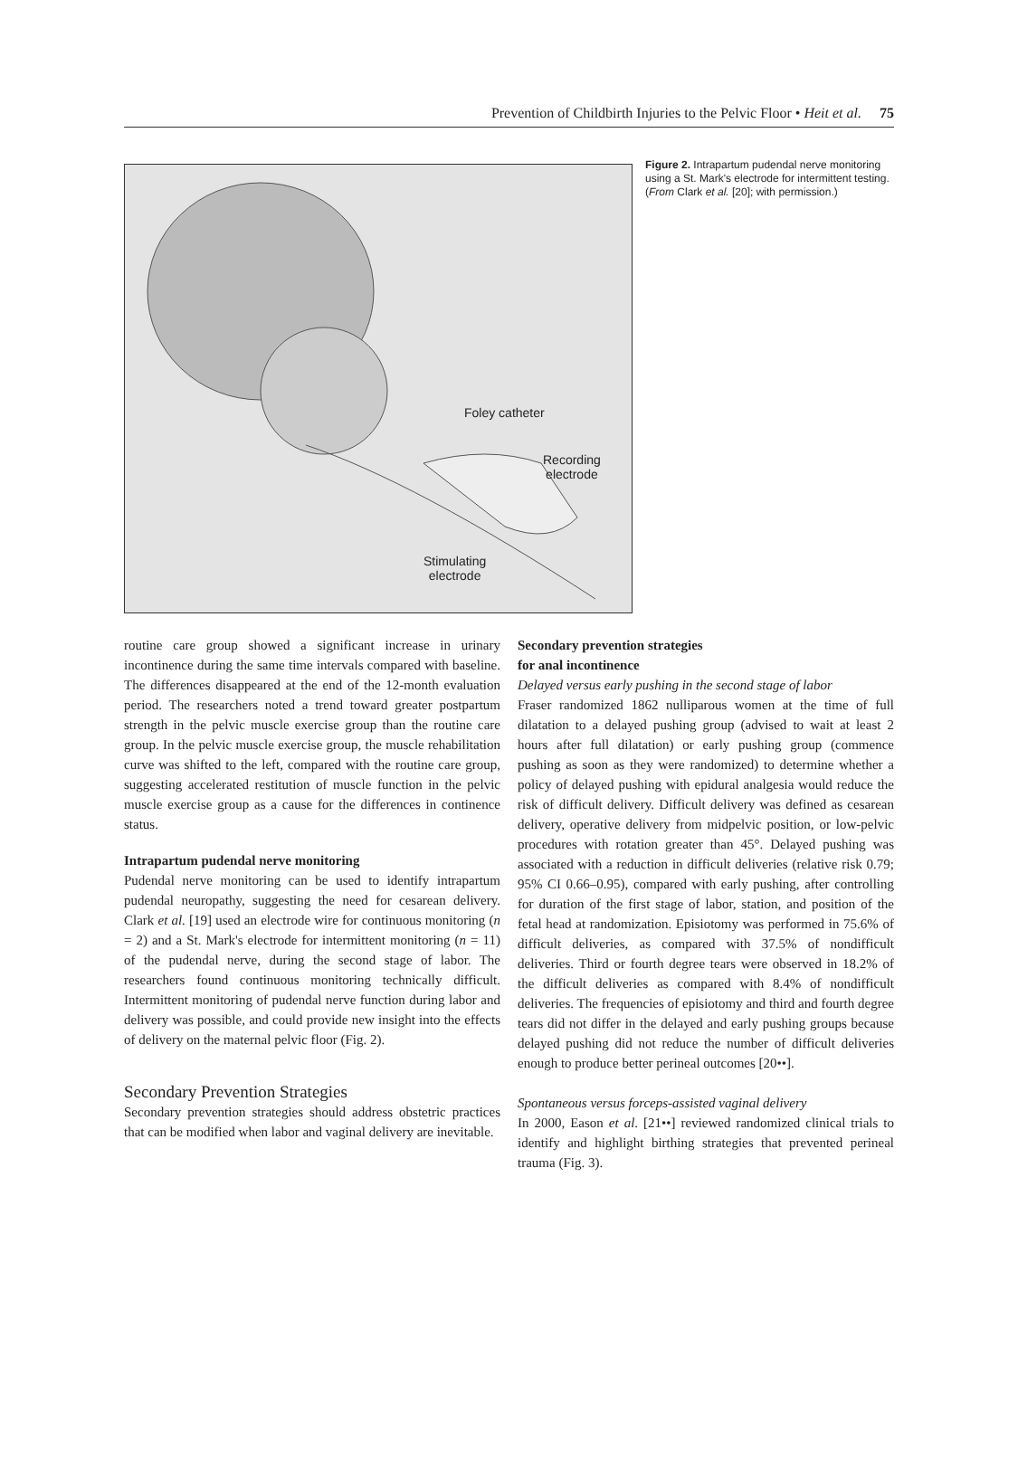Prevention of Childbirth Injuries to the Pelvic Floor • Heit et al. 75
Foley catheter
Recording
electrode
Stimulating
electrode
Figure 2. Intrapartum pudendal nerve monitoring using a St. Mark's electrode for intermittent testing. (From Clark et al. [20]; with permission.)
routine care group showed a significant increase in urinary incontinence during the same time intervals compared with baseline. The differences disappeared at the end of the 12-month evaluation period. The researchers noted a trend toward greater postpartum strength in the pelvic muscle exercise group than the routine care group. In the pelvic muscle exercise group, the muscle rehabilitation curve was shifted to the left, compared with the routine care group, suggesting accelerated restitution of muscle function in the pelvic muscle exercise group as a cause for the differences in continence status.
Intrapartum pudendal nerve monitoring
Pudendal nerve monitoring can be used to identify intrapartum pudendal neuropathy, suggesting the need for cesarean delivery. Clark et al. [19] used an electrode wire for continuous monitoring (n = 2) and a St. Mark's electrode for intermittent monitoring (n = 11) of the pudendal nerve, during the second stage of labor. The researchers found continuous monitoring technically difficult. Intermittent monitoring of pudendal nerve function during labor and delivery was possible, and could provide new insight into the effects of delivery on the maternal pelvic floor (Fig. 2).
Secondary Prevention Strategies
Secondary prevention strategies should address obstetric practices that can be modified when labor and vaginal delivery are inevitable.
Secondary prevention strategies
for anal incontinence
Delayed versus early pushing in the second stage of labor
Fraser randomized 1862 nulliparous women at the time of full dilatation to a delayed pushing group (advised to wait at least 2 hours after full dilatation) or early pushing group (commence pushing as soon as they were randomized) to determine whether a policy of delayed pushing with epidural analgesia would reduce the risk of difficult delivery. Difficult delivery was defined as cesarean delivery, operative delivery from midpelvic position, or low-pelvic procedures with rotation greater than 45°. Delayed pushing was associated with a reduction in difficult deliveries (relative risk 0.79; 95% CI 0.66–0.95), compared with early pushing, after controlling for duration of the first stage of labor, station, and position of the fetal head at randomization. Episiotomy was performed in 75.6% of difficult deliveries, as compared with 37.5% of nondifficult deliveries. Third or fourth degree tears were observed in 18.2% of the difficult deliveries as compared with 8.4% of nondifficult deliveries. The frequencies of episiotomy and third and fourth degree tears did not differ in the delayed and early pushing groups because delayed pushing did not reduce the number of difficult deliveries enough to produce better perineal outcomes [20••].
Spontaneous versus forceps-assisted vaginal delivery
In 2000, Eason et al. [21••] reviewed randomized clinical trials to identify and highlight birthing strategies that prevented perineal trauma (Fig. 3).